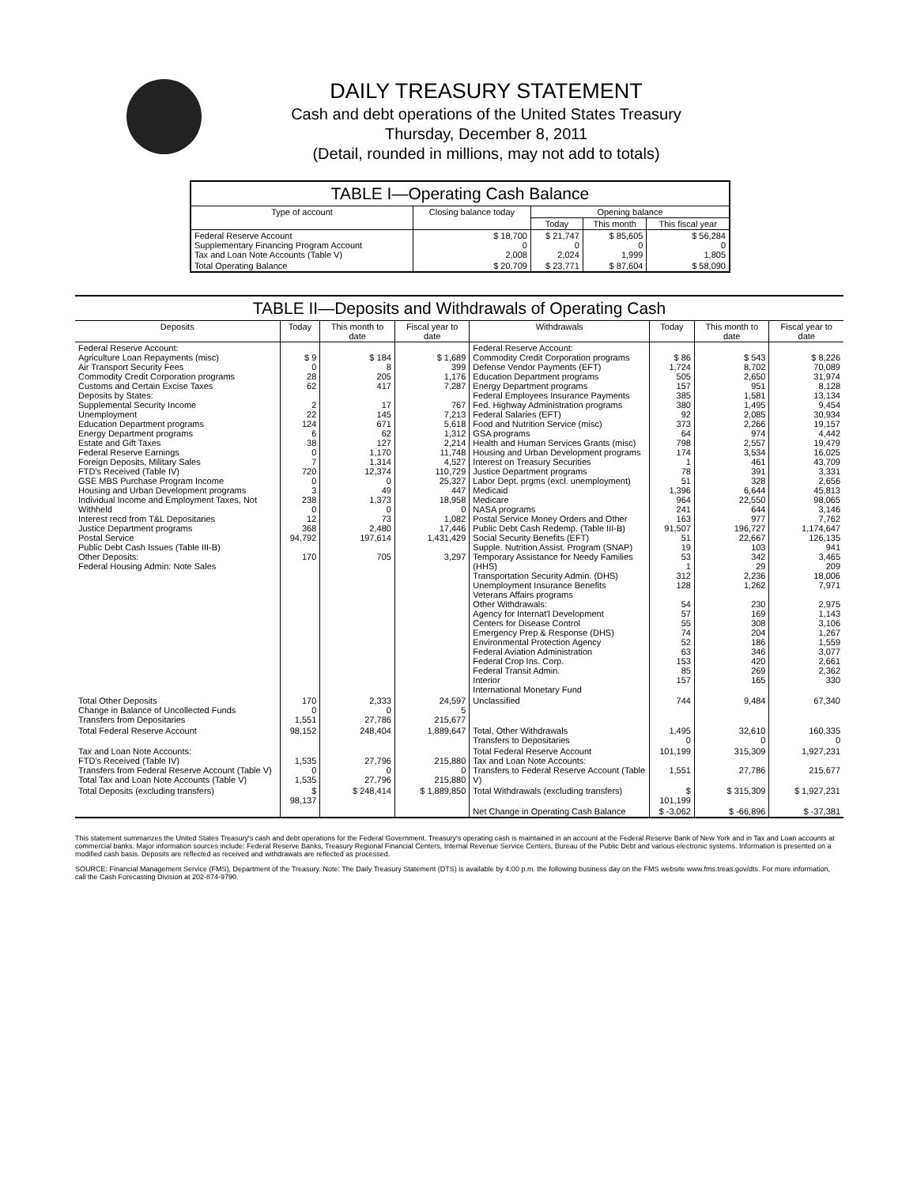DAILY TREASURY STATEMENT
Cash and debt operations of the United States Treasury
Thursday, December 8, 2011
(Detail, rounded in millions, may not add to totals)
TABLE I—Operating Cash Balance
| Type of account | Closing balance today | Opening balance | | |
| --- | --- | --- | --- | --- |
| | | Today | This month | This fiscal year |
| Federal Reserve Account Supplementary Financing Program Account Tax and Loan Note Accounts (Table V) | $ 18,700 0 2,008 | $ 21,747 0 2,024 | $ 85,605 0 1,999 | $ 56,284 0 1,805 |
| Total Operating Balance | $ 20,709 | $ 23,771 | $ 87,604 | $ 58,090 |
TABLE II—Deposits and Withdrawals of Operating Cash
| Deposits | Today | This month to date | Fiscal year to date | Withdrawals | Today | This month to date | Fiscal year to date |
| --- | --- | --- | --- | --- | --- | --- | --- |
| Federal Reserve Account: Agriculture Loan Repayments (misc) Air Transport Security Fees Commodity Credit Corporation programs Customs and Certain Excise Taxes Deposits by States: Supplemental Security Income Unemployment Education Department programs Energy Department programs Estate and Gift Taxes Federal Reserve Earnings Foreign Deposits, Military Sales FTD's Received (Table IV) GSE MBS Purchase Program Income Housing and Urban Development programs Individual Income and Employment Taxes, Not Withheld Interest recd from T&L Depositaries Justice Department programs Postal Service Public Debt Cash Issues (Table III-B) Other Deposits: Federal Housing Admin: Note Sales | $ 9 0 28 62 2 22 124 6 38 0 7 720 0 3 238 0 12 368 94,792 170 | $ 184 8 205 417 17 145 671 62 127 1,170 1,314 12,374 0 49 1,373 0 73 2,480 197,614 705 | $ 1,689 399 1,176 7,287 767 7,213 5,618 1,312 2,214 11,748 4,527 110,729 25,327 447 18,958 0 1,082 17,446 1,431,429 3,297 | Federal Reserve Account: Commodity Credit Corporation programs Defense Vendor Payments (EFT) Education Department programs Energy Department programs Federal Employees Insurance Payments Fed. Highway Administration programs Federal Salaries (EFT) Food and Nutrition Service (misc) GSA programs Health and Human Services Grants (misc) Housing and Urban Development programs Interest on Treasury Securities Justice Department programs Labor Dept. prgms (excl. unemployment) Medicaid Medicare NASA programs Postal Service Money Orders and Other Public Debt Cash Redemp. (Table III-B) Social Security Benefits (EFT) Supple. Nutrition Assist. Program (SNAP) Temporary Assistance for Needy Families (HHS) Transportation Security Admin. (DHS) Unemployment Insurance Benefits Veterans Affairs programs Other Withdrawals: Agency for Internat'l Development Centers for Disease Control Emergency Prep & Response (DHS) Environmental Protection Agency Federal Aviation Administration Federal Crop Ins. Corp. Federal Transit Admin. Interior International Monetary Fund | $ 86 1,724 505 157 385 380 92 373 64 798 174 1 78 51 1,396 964 241 163 91,507 51 19 53 1 312 128 54 57 55 74 52 63 153 85 157 | $ 543 8,702 2,650 951 1,581 1,495 2,085 2,266 974 2,557 3,534 461 391 328 6,644 22,550 644 977 196,727 22,667 103 342 29 2,236 1,262 230 169 308 204 186 346 420 269 165 | $ 8,226 70,089 31,974 8,128 13,134 9,454 30,934 19,157 4,442 19,479 16,025 43,709 3,331 2,656 45,813 98,065 3,146 7,762 1,174,647 126,135 941 3,465 209 18,006 7,971 2,975 1,143 3,106 1,267 1,559 3,077 2,661 2,362 330 |
| Total Other Deposits Change in Balance of Uncollected Funds Transfers from Depositaries | 170 0 1,551 | 2,333 0 27,786 | 24,597 5 215,677 | Unclassified | 744 | 9,484 | 67,340 |
| Total Federal Reserve Account | 98,152 | 248,404 | 1,889,647 | Total, Other Withdrawals Transfers to Depositaries | 1,495 0 | 32,610 0 | 160,335 0 |
| Tax and Loan Note Accounts: FTD's Received (Table IV) Transfers from Federal Reserve Account (Table V) Total Tax and Loan Note Accounts (Table V) | 1,535 0 1,535 | 27,796 0 27,796 | 215,880 0 215,880 | Total Federal Reserve Account Tax and Loan Note Accounts: Transfers to Federal Reserve Account (Table V) | 101,199 1,551 | 315,309 27,786 | 1,927,231 215,677 |
| Total Deposits (excluding transfers) | $ 98,137 | $ 248,414 | $ 1,889,850 | Total Withdrawals (excluding transfers) | $ 101,199 | $ 315,309 | $ 1,927,231 |
| | | | | Net Change in Operating Cash Balance | $ -3,062 | $ -66,896 | $ -37,381 |
This statement summarizes the United States Treasury's cash and debt operations for the Federal Government. Treasury's operating cash is maintained in an account at the Federal Reserve Bank of New York and in Tax and Loan accounts at commercial banks. Major information sources include: Federal Reserve Banks, Treasury Regional Financial Centers, Internal Revenue Service Centers, Bureau of the Public Debt and various electronic systems. Information is presented on a modified cash basis. Deposits are reflected as received and withdrawals are reflected as processed.
SOURCE: Financial Management Service (FMS), Department of the Treasury. Note: The Daily Treasury Statement (DTS) is available by 4:00 p.m. the following business day on the FMS website www.fms.treas.gov/dts. For more information, call the Cash Forecasting Division at 202-874-9790.